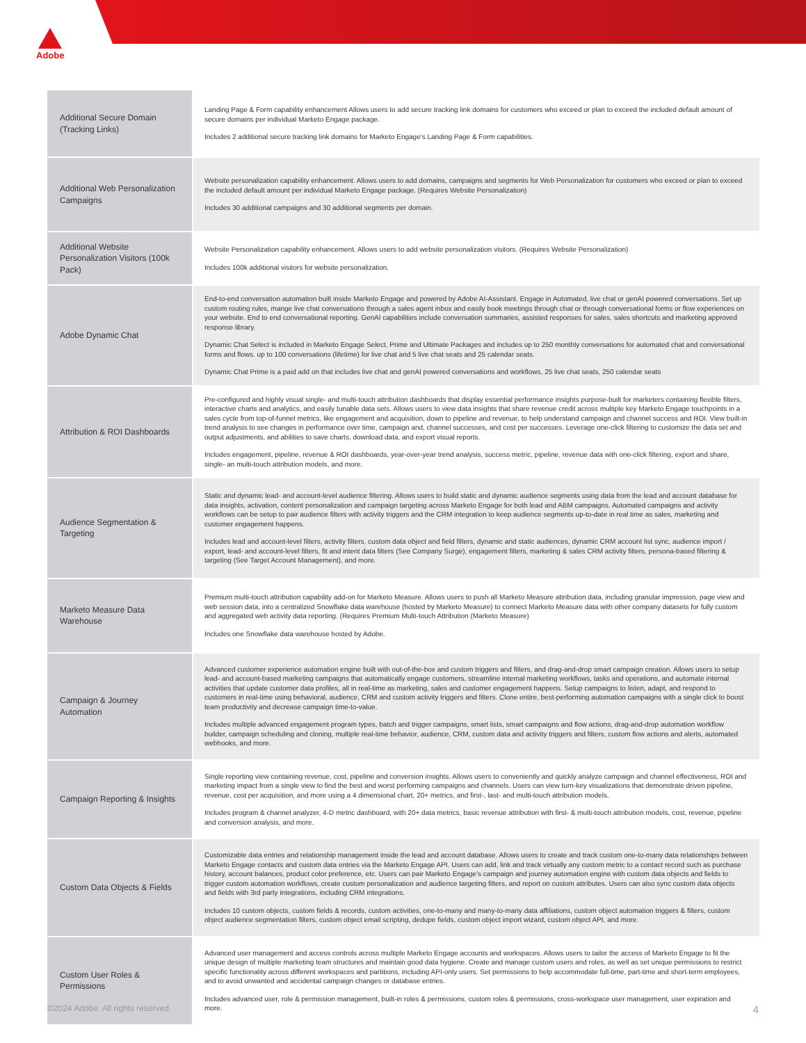Adobe
| Additional Secure Domain (Tracking Links) | Landing Page & Form capability enhancement Allows users to add secure tracking link domains for customers who exceed or plan to exceed the included default amount of secure domains per individual Marketo Engage package. Includes 2 additional secure tracking link domains for Marketo Engage's Landing Page & Form capabilities. |
| Additional Web Personalization Campaigns | Website personalization capability enhancement. Allows users to add domains, campaigns and segments for Web Personalization for customers who exceed or plan to exceed the included default amount per individual Marketo Engage package. (Requires Website Personalization) Includes 30 additional campaigns and 30 additional segments per domain. |
| Additional Website Personalization Visitors (100k Pack) | Website Personalization capability enhancement. Allows users to add website personalization visitors. (Requires Website Personalization) Includes 100k additional visitors for website personalization. |
| Adobe Dynamic Chat | End-to-end conversation automation built inside Marketo Engage and powered by Adobe AI-Assistant. Engage in Automated, live chat or genAI powered conversations. Set up custom routing rules, mange live chat conversations through a sales agent inbox and easily book meetings through chat or through conversational forms or flow experiences on your website. End to end conversational reporting. GenAI capabilities include conversation summaries, assisted responses for sales, sales shortcuts and marketing approved response library. Dynamic Chat Select is included in Marketo Engage Select, Prime and Ultimate Packages and includes up to 250 monthly conversations for automated chat and conversational forms and flows. up to 100 conversations (lifetime) for live chat and 5 live chat seats and 25 calendar seats. Dynamic Chat Prime is a paid add on that includes live chat and genAI powered conversations and workflows, 25 live chat seats, 250 calendar seats |
| Attribution & ROI Dashboards | Pre-configured and highly visual single- and multi-touch attribution dashboards that display essential performance insights purpose-built for marketers containing flexible filters, interactive charts and analytics, and easily tunable data sets. Allows users to view data insights that share revenue credit across multiple key Marketo Engage touchpoints in a sales cycle from top-of-funnel metrics, like engagement and acquisition, down to pipeline and revenue, to help understand campaign and channel success and ROI. View built-in trend analysis to see changes in performance over time, campaign and, channel successes, and cost per successes. Leverage one-click filtering to customize the data set and output adjustments, and abilities to save charts, download data, and export visual reports. Includes engagement, pipeline, revenue & ROI dashboards, year-over-year trend analysis, success metric, pipeline, revenue data with one-click filtering, export and share, single- an multi-touch attribution models, and more. |
| Audience Segmentation & Targeting | Static and dynamic lead- and account-level audience filtering. Allows users to build static and dynamic audience segments using data from the lead and account database for data insights, activation, content personalization and campaign targeting across Marketo Engage for both lead and ABM campaigns. Automated campaigns and activity workflows can be setup to pair audience filters with activity triggers and the CRM integration to keep audience segments up-to-date in real time as sales, marketing and customer engagement happens. Includes lead and account-level filters, activity filters, custom data object and field filters, dynamic and static audiences, dynamic CRM account list sync, audience import / export, lead- and account-level filters, fit and intent data filters (See Company Surge), engagement filters, marketing & sales CRM activity filters, persona-based filtering & targeting (See Target Account Management), and more. |
| Marketo Measure Data Warehouse | Premium multi-touch attribution capability add-on for Marketo Measure. Allows users to push all Marketo Measure attribution data, including granular impression, page view and web session data, into a centralized Snowflake data warehouse (hosted by Marketo Measure) to connect Marketo Measure data with other company datasets for fully custom and aggregated web activity data reporting. (Requires Premium Multi-touch Attribution (Marketo Measure) Includes one Snowflake data warehouse hosted by Adobe. |
| Campaign & Journey Automation | Advanced customer experience automation engine built with out-of-the-box and custom triggers and filters, and drag-and-drop smart campaign creation. Allows users to setup lead- and account-based marketing campaigns that automatically engage customers, streamline internal marketing workflows, tasks and operations, and automate internal activities that update customer data profiles, all in real-time as marketing, sales and customer engagement happens. Setup campaigns to listen, adapt, and respond to customers in real-time using behavioral, audience, CRM and custom activity triggers and filters. Clone entire, best-performing automation campaigns with a single click to boost team productivity and decrease campaign time-to-value. Includes multiple advanced engagement program types, batch and trigger campaigns, smart lists, smart campaigns and flow actions, drag-and-drop automation workflow builder, campaign scheduling and cloning, multiple real-time behavior, audience, CRM, custom data and activity triggers and filters, custom flow actions and alerts, automated webhooks, and more. |
| Campaign Reporting & Insights | Single reporting view containing revenue, cost, pipeline and conversion insights. Allows users to conveniently and quickly analyze campaign and channel effectiveness, ROI and marketing impact from a single view to find the best and worst performing campaigns and channels. Users can view turn-key visualizations that demonstrate driven pipeline, revenue, cost per acquisition, and more using a 4 dimensional chart, 20+ metrics, and first-, last- and multi-touch attribution models. Includes program & channel analyzer, 4-D metric dashboard, with 20+ data metrics, basic revenue attribution with first- & multi-touch attribution models, cost, revenue, pipeline and conversion analysis, and more. |
| Custom Data Objects & Fields | Customizable data entries and relationship management inside the lead and account database. Allows users to create and track custom one-to-many data relationships between Marketo Engage contacts and custom data entries via the Marketo Engage API. Users can add, link and track virtually any custom metric to a contact record such as purchase history, account balances, product color preference, etc. Users can pair Marketo Engage's campaign and journey automation engine with custom data objects and fields to trigger custom automation workflows, create custom personalization and audience targeting filters, and report on custom attributes. Users can also sync custom data objects and fields with 3rd party integrations, including CRM integrations. Includes 10 custom objects, custom fields & records, custom activities, one-to-many and many-to-many data affiliations, custom object automation triggers & filters, custom object audience segmentation filters, custom object email scripting, dedupe fields, custom object import wizard, custom object API, and more. |
| Custom User Roles & Permissions | Advanced user management and access controls across multiple Marketo Engage accounts and workspaces. Allows users to tailor the access of Marketo Engage to fit the unique design of multiple marketing team structures and maintain good data hygiene. Create and manage custom users and roles, as well as set unique permissions to restrict specific functionality across different workspaces and partitions, including API-only users. Set permissions to help accommodate full-time, part-time and short-term employees, and to avoid unwanted and accidental campaign changes or database entries. Includes advanced user, role & permission management, built-in roles & permissions, custom roles & permissions, cross-workspace user management, user expiration and more. |
©2024 Adobe. All rights reserved. 4